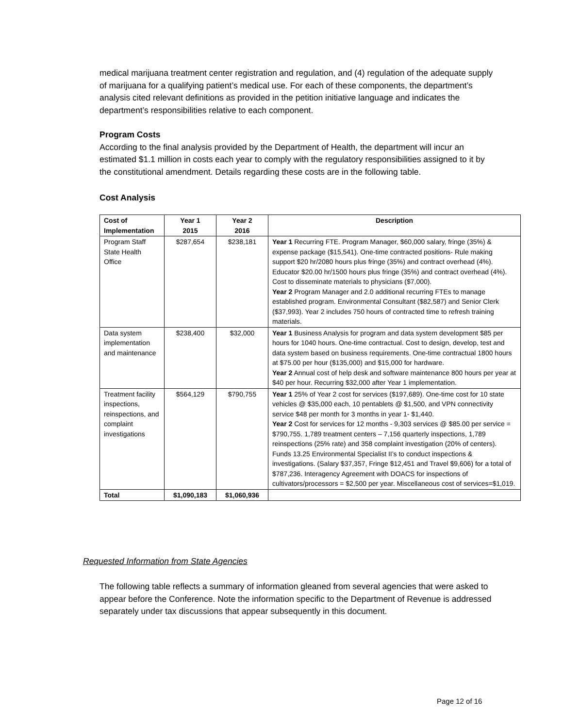medical marijuana treatment center registration and regulation, and (4) regulation of the adequate supply of marijuana for a qualifying patient’s medical use. For each of these components, the department’s analysis cited relevant definitions as provided in the petition initiative language and indicates the department’s responsibilities relative to each component.
Program Costs
According to the final analysis provided by the Department of Health, the department will incur an estimated $1.1 million in costs each year to comply with the regulatory responsibilities assigned to it by the constitutional amendment. Details regarding these costs are in the following table.
Cost Analysis
| Cost of Implementation | Year 1 2015 | Year 2 2016 | Description |
| --- | --- | --- | --- |
| Program Staff State Health Office | $287,654 | $238,181 | Year 1 Recurring FTE. Program Manager, $60,000 salary, fringe (35%) & expense package ($15,541). One-time contracted positions- Rule making support $20 hr/2080 hours plus fringe (35%) and contract overhead (4%). Educator $20.00 hr/1500 hours plus fringe (35%) and contract overhead (4%). Cost to disseminate materials to physicians ($7,000). Year 2 Program Manager and 2.0 additional recurring FTEs to manage established program. Environmental Consultant ($82,587) and Senior Clerk ($37,993). Year 2 includes 750 hours of contracted time to refresh training materials. |
| Data system implementation and maintenance | $238,400 | $32,000 | Year 1 Business Analysis for program and data system development $85 per hours for 1040 hours. One-time contractual. Cost to design, develop, test and data system based on business requirements. One-time contractual 1800 hours at $75.00 per hour ($135,000) and $15,000 for hardware. Year 2 Annual cost of help desk and software maintenance 800 hours per year at $40 per hour. Recurring $32,000 after Year 1 implementation. |
| Treatment facility inspections, reinspections, and complaint investigations | $564,129 | $790,755 | Year 1 25% of Year 2 cost for services ($197,689). One-time cost for 10 state vehicles @ $35,000 each, 10 pentablets @ $1,500, and VPN connectivity service $48 per month for 3 months in year 1- $1,440. Year 2 Cost for services for 12 months - 9,303 services @ $85.00 per service = $790,755. 1,789 treatment centers – 7,156 quarterly inspections, 1,789 reinspections (25% rate) and 358 complaint investigation (20% of centers). Funds 13.25 Environmental Specialist II’s to conduct inspections & investigations. (Salary $37,357, Fringe $12,451 and Travel $9,606) for a total of $787,236. Interagency Agreement with DOACS for inspections of cultivators/processors = $2,500 per year. Miscellaneous cost of services=$1,019. |
| Total | $1,090,183 | $1,060,936 | |
Requested Information from State Agencies
The following table reflects a summary of information gleaned from several agencies that were asked to appear before the Conference. Note the information specific to the Department of Revenue is addressed separately under tax discussions that appear subsequently in this document.
Page 12 of 16